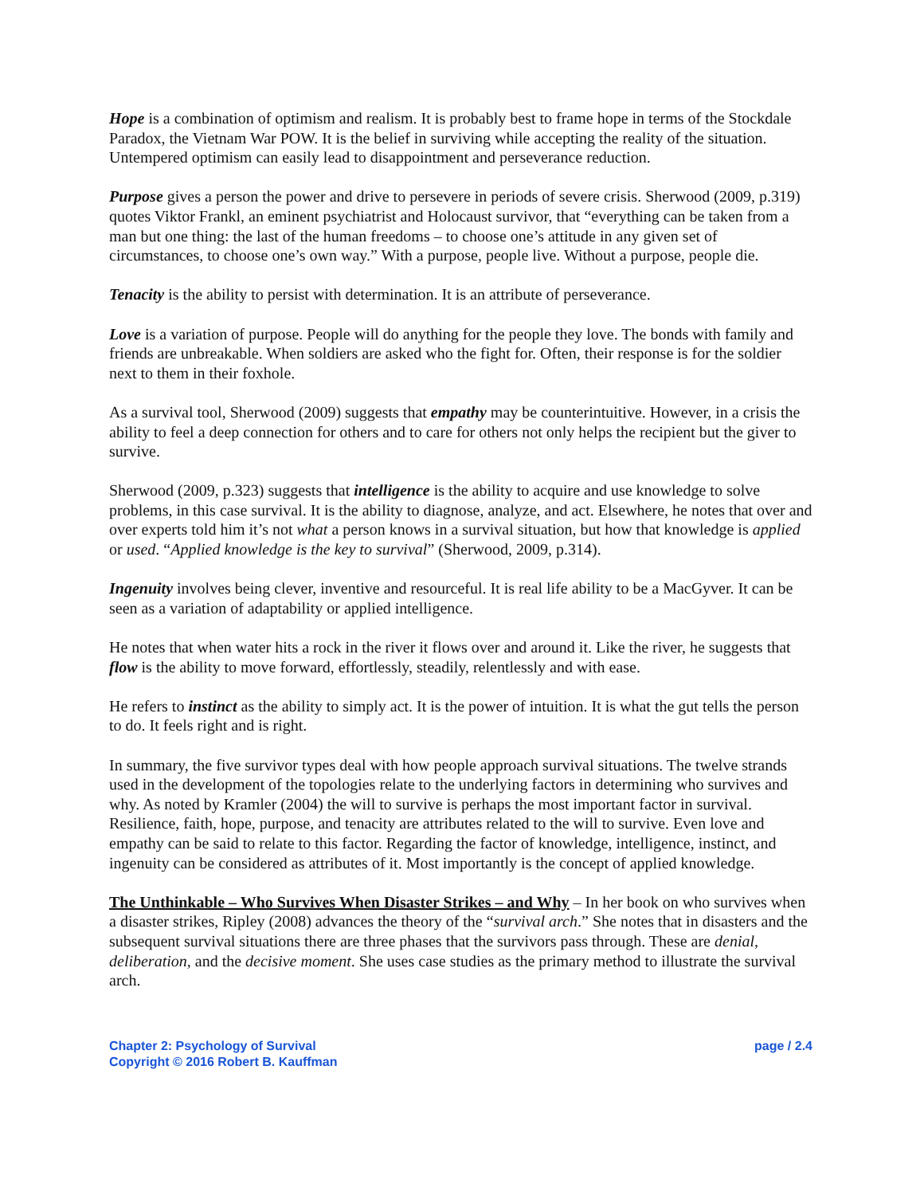Hope is a combination of optimism and realism. It is probably best to frame hope in terms of the Stockdale Paradox, the Vietnam War POW. It is the belief in surviving while accepting the reality of the situation. Untempered optimism can easily lead to disappointment and perseverance reduction.
Purpose gives a person the power and drive to persevere in periods of severe crisis. Sherwood (2009, p.319) quotes Viktor Frankl, an eminent psychiatrist and Holocaust survivor, that “everything can be taken from a man but one thing: the last of the human freedoms – to choose one’s attitude in any given set of circumstances, to choose one’s own way.” With a purpose, people live. Without a purpose, people die.
Tenacity is the ability to persist with determination. It is an attribute of perseverance.
Love is a variation of purpose. People will do anything for the people they love. The bonds with family and friends are unbreakable. When soldiers are asked who the fight for. Often, their response is for the soldier next to them in their foxhole.
As a survival tool, Sherwood (2009) suggests that empathy may be counterintuitive. However, in a crisis the ability to feel a deep connection for others and to care for others not only helps the recipient but the giver to survive.
Sherwood (2009, p.323) suggests that intelligence is the ability to acquire and use knowledge to solve problems, in this case survival. It is the ability to diagnose, analyze, and act. Elsewhere, he notes that over and over experts told him it’s not what a person knows in a survival situation, but how that knowledge is applied or used. “Applied knowledge is the key to survival” (Sherwood, 2009, p.314).
Ingenuity involves being clever, inventive and resourceful. It is real life ability to be a MacGyver. It can be seen as a variation of adaptability or applied intelligence.
He notes that when water hits a rock in the river it flows over and around it. Like the river, he suggests that flow is the ability to move forward, effortlessly, steadily, relentlessly and with ease.
He refers to instinct as the ability to simply act. It is the power of intuition. It is what the gut tells the person to do. It feels right and is right.
In summary, the five survivor types deal with how people approach survival situations. The twelve strands used in the development of the topologies relate to the underlying factors in determining who survives and why. As noted by Kramler (2004) the will to survive is perhaps the most important factor in survival. Resilience, faith, hope, purpose, and tenacity are attributes related to the will to survive. Even love and empathy can be said to relate to this factor. Regarding the factor of knowledge, intelligence, instinct, and ingenuity can be considered as attributes of it. Most importantly is the concept of applied knowledge.
The Unthinkable – Who Survives When Disaster Strikes – and Why – In her book on who survives when a disaster strikes, Ripley (2008) advances the theory of the “survival arch.” She notes that in disasters and the subsequent survival situations there are three phases that the survivors pass through. These are denial, deliberation, and the decisive moment. She uses case studies as the primary method to illustrate the survival arch.
Chapter 2: Psychology of Survival
Copyright © 2016 Robert B. Kauffman
page / 2.4